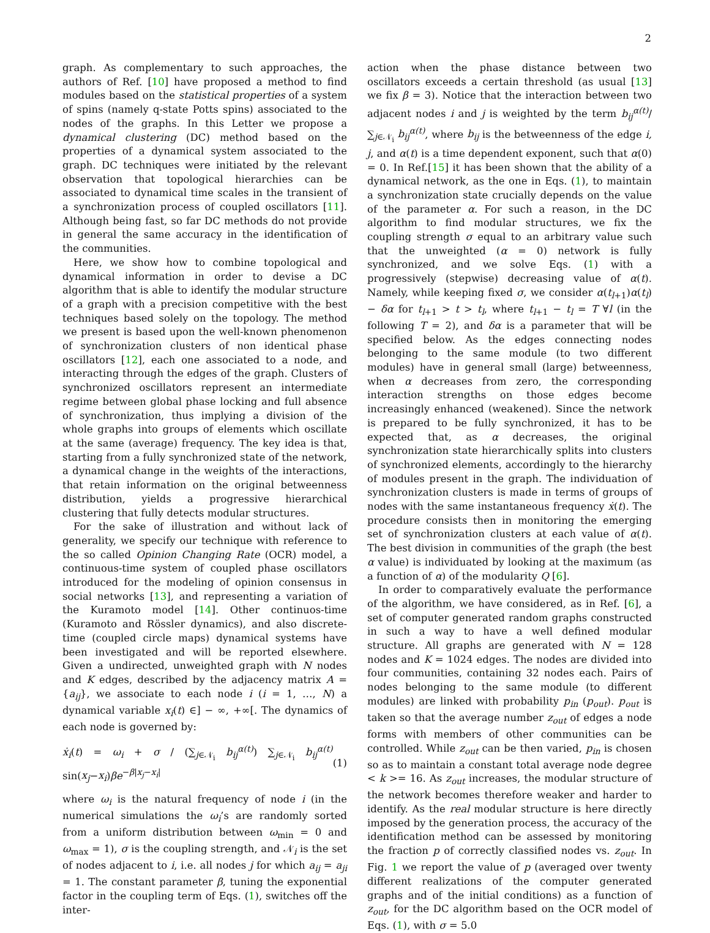2
graph. As complementary to such approaches, the authors of Ref. [10] have proposed a method to find modules based on the statistical properties of a system of spins (namely q-state Potts spins) associated to the nodes of the graphs. In this Letter we propose a dynamical clustering (DC) method based on the properties of a dynamical system associated to the graph. DC techniques were initiated by the relevant observation that topological hierarchies can be associated to dynamical time scales in the transient of a synchronization process of coupled oscillators [11]. Although being fast, so far DC methods do not provide in general the same accuracy in the identification of the communities.
Here, we show how to combine topological and dynamical information in order to devise a DC algorithm that is able to identify the modular structure of a graph with a precision competitive with the best techniques based solely on the topology. The method we present is based upon the well-known phenomenon of synchronization clusters of non identical phase oscillators [12], each one associated to a node, and interacting through the edges of the graph. Clusters of synchronized oscillators represent an intermediate regime between global phase locking and full absence of synchronization, thus implying a division of the whole graphs into groups of elements which oscillate at the same (average) frequency. The key idea is that, starting from a fully synchronized state of the network, a dynamical change in the weights of the interactions, that retain information on the original betweenness distribution, yields a progressive hierarchical clustering that fully detects modular structures.
For the sake of illustration and without lack of generality, we specify our technique with reference to the so called Opinion Changing Rate (OCR) model, a continuous-time system of coupled phase oscillators introduced for the modeling of opinion consensus in social networks [13], and representing a variation of the Kuramoto model [14]. Other continuos-time (Kuramoto and Rössler dynamics), and also discrete-time (coupled circle maps) dynamical systems have been investigated and will be reported elsewhere. Given a undirected, unweighted graph with N nodes and K edges, described by the adjacency matrix A = {a<sub>ij</sub>}, we associate to each node i (i = 1, …, N) a dynamical variable x<sub>i</sub>(t) ∈] − ∞, +∞[. The dynamics of each node is governed by:
ẋ<sub>i</sub>(t) = ω<sub>i</sub> + σ / (∑<sub>j∈𝒩<sub>i</sub></sub> b<sub>ij</sub><sup>α(t)</sup>) ∑<sub>j∈𝒩<sub>i</sub></sub> b<sub>ij</sub><sup>α(t)</sup> sin(x<sub>j</sub>−x<sub>i</sub>)βe<sup>−β|x<sub>j</sub>−x<sub>i</sub>|</sup> (1)
where ω<sub>i</sub> is the natural frequency of node i (in the numerical simulations the ω<sub>i</sub>’s are randomly sorted from a uniform distribution between ω<sub>min</sub> = 0 and ω<sub>max</sub> = 1), σ is the coupling strength, and 𝒩<sub>i</sub> is the set of nodes adjacent to i, i.e. all nodes j for which a<sub>ij</sub> = a<sub>ji</sub> = 1. The constant parameter β, tuning the exponential factor in the coupling term of Eqs. (1), switches off the inter-
action when the phase distance between two oscillators exceeds a certain threshold (as usual [13] we fix β = 3). Notice that the interaction between two adjacent nodes i and j is weighted by the term b<sub>ij</sub><sup>α(t)</sup>/∑<sub>j∈𝒩<sub>i</sub></sub> b<sub>ij</sub><sup>α(t)</sup>, where b<sub>ij</sub> is the betweenness of the edge i, j, and α(t) is a time dependent exponent, such that α(0) = 0. In Ref.[15] it has been shown that the ability of a dynamical network, as the one in Eqs. (1), to maintain a synchronization state crucially depends on the value of the parameter α. For such a reason, in the DC algorithm to find modular structures, we fix the coupling strength σ equal to an arbitrary value such that the unweighted (α = 0) network is fully synchronized, and we solve Eqs. (1) with a progressively (stepwise) decreasing value of α(t). Namely, while keeping fixed σ, we consider α(t<sub>l+1</sub>)α(t<sub>l</sub>) − δα for t<sub>l+1</sub> > t > t<sub>l</sub>, where t<sub>l+1</sub> − t<sub>l</sub> = T ∀l (in the following T = 2), and δα is a parameter that will be specified below. As the edges connecting nodes belonging to the same module (to two different modules) have in general small (large) betweenness, when α decreases from zero, the corresponding interaction strengths on those edges become increasingly enhanced (weakened). Since the network is prepared to be fully synchronized, it has to be expected that, as α decreases, the original synchronization state hierarchically splits into clusters of synchronized elements, accordingly to the hierarchy of modules present in the graph. The individuation of synchronization clusters is made in terms of groups of nodes with the same instantaneous frequency ẋ(t). The procedure consists then in monitoring the emerging set of synchronization clusters at each value of α(t). The best division in communities of the graph (the best α value) is individuated by looking at the maximum (as a function of α) of the modularity Q [6].
In order to comparatively evaluate the performance of the algorithm, we have considered, as in Ref. [6], a set of computer generated random graphs constructed in such a way to have a well defined modular structure. All graphs are generated with N = 128 nodes and K = 1024 edges. The nodes are divided into four communities, containing 32 nodes each. Pairs of nodes belonging to the same module (to different modules) are linked with probability p<sub>in</sub> (p<sub>out</sub>). p<sub>out</sub> is taken so that the average number z<sub>out</sub> of edges a node forms with members of other communities can be controlled. While z<sub>out</sub> can be then varied, p<sub>in</sub> is chosen so as to maintain a constant total average node degree < k >= 16. As z<sub>out</sub> increases, the modular structure of the network becomes therefore weaker and harder to identify. As the real modular structure is here directly imposed by the generation process, the accuracy of the identification method can be assessed by monitoring the fraction p of correctly classified nodes vs. z<sub>out</sub>. In Fig. 1 we report the value of p (averaged over twenty different realizations of the computer generated graphs and of the initial conditions) as a function of z<sub>out</sub>, for the DC algorithm based on the OCR model of Eqs. (1), with σ = 5.0